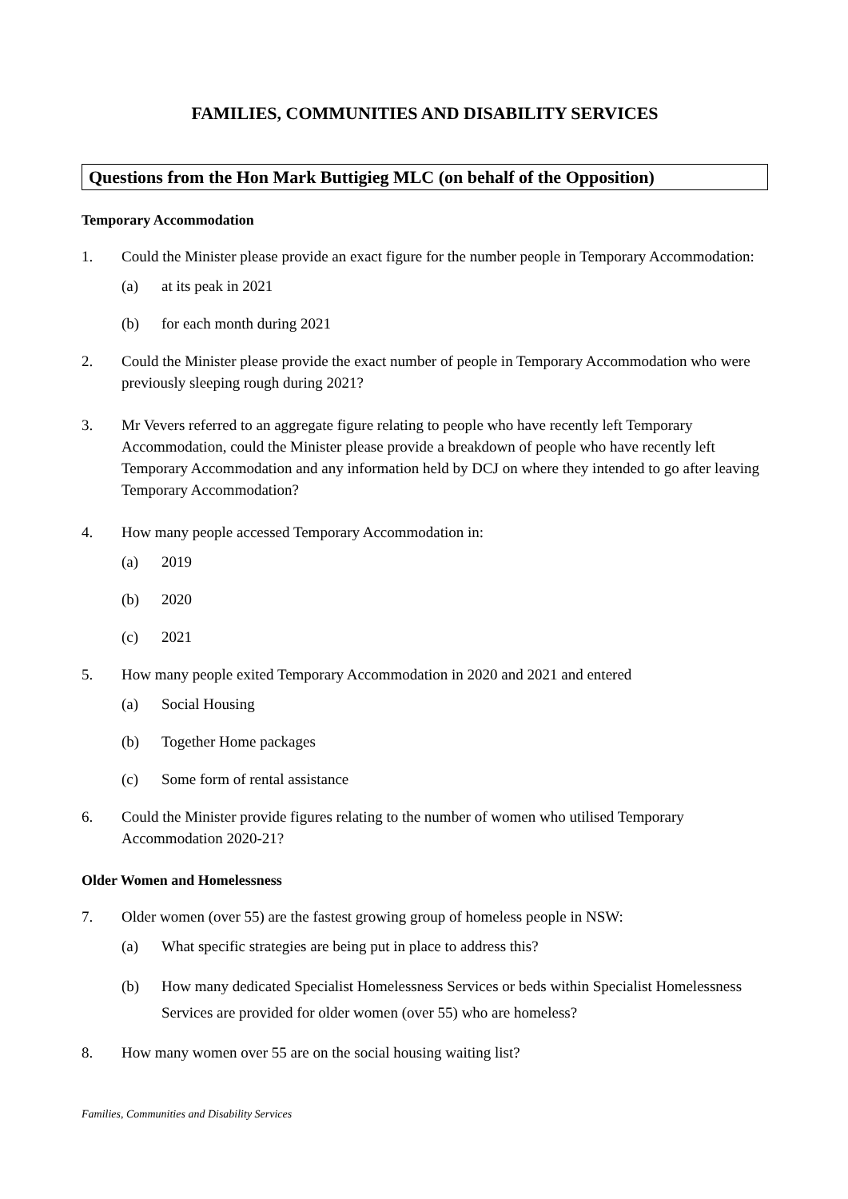FAMILIES, COMMUNITIES AND DISABILITY SERVICES
Questions from the Hon Mark Buttigieg MLC (on behalf of the Opposition)
Temporary Accommodation
1. Could the Minister please provide an exact figure for the number people in Temporary Accommodation:
(a) at its peak in 2021
(b) for each month during 2021
2. Could the Minister please provide the exact number of people in Temporary Accommodation who were previously sleeping rough during 2021?
3. Mr Vevers referred to an aggregate figure relating to people who have recently left Temporary Accommodation, could the Minister please provide a breakdown of people who have recently left Temporary Accommodation and any information held by DCJ on where they intended to go after leaving Temporary Accommodation?
4. How many people accessed Temporary Accommodation in:
(a) 2019
(b) 2020
(c) 2021
5. How many people exited Temporary Accommodation in 2020 and 2021 and entered
(a) Social Housing
(b) Together Home packages
(c) Some form of rental assistance
6. Could the Minister provide figures relating to the number of women who utilised Temporary Accommodation 2020-21?
Older Women and Homelessness
7. Older women (over 55) are the fastest growing group of homeless people in NSW:
(a) What specific strategies are being put in place to address this?
(b) How many dedicated Specialist Homelessness Services or beds within Specialist Homelessness Services are provided for older women (over 55) who are homeless?
8. How many women over 55 are on the social housing waiting list?
Families, Communities and Disability Services